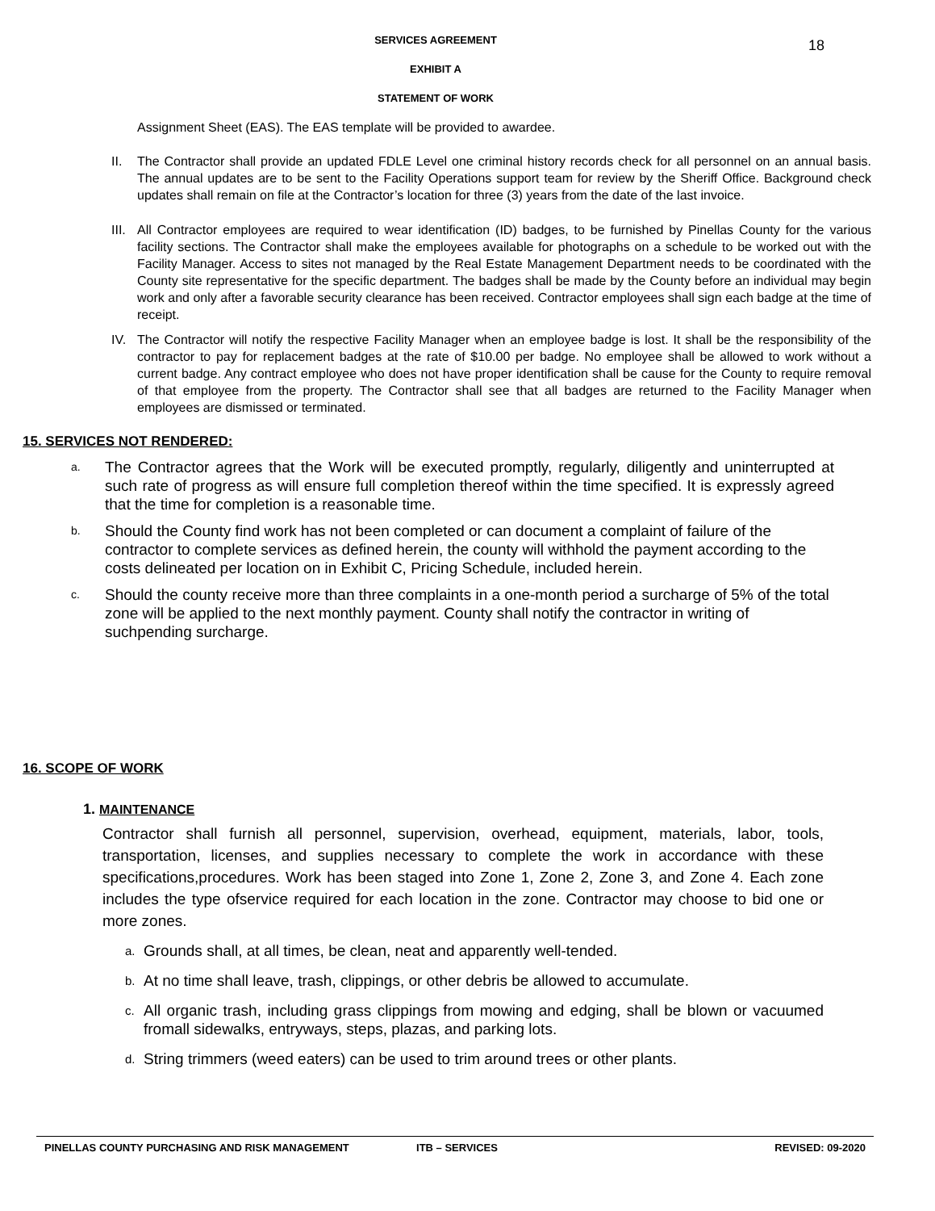18
SERVICES AGREEMENT
EXHIBIT A
STATEMENT OF WORK
Assignment Sheet (EAS). The EAS template will be provided to awardee.
II. The Contractor shall provide an updated FDLE Level one criminal history records check for all personnel on an annual basis. The annual updates are to be sent to the Facility Operations support team for review by the Sheriff Office. Background check updates shall remain on file at the Contractor’s location for three (3) years from the date of the last invoice.
III. All Contractor employees are required to wear identification (ID) badges, to be furnished by Pinellas County for the various facility sections. The Contractor shall make the employees available for photographs on a schedule to be worked out with the Facility Manager. Access to sites not managed by the Real Estate Management Department needs to be coordinated with the County site representative for the specific department. The badges shall be made by the County before an individual may begin work and only after a favorable security clearance has been received. Contractor employees shall sign each badge at the time of receipt.
IV. The Contractor will notify the respective Facility Manager when an employee badge is lost. It shall be the responsibility of the contractor to pay for replacement badges at the rate of $10.00 per badge. No employee shall be allowed to work without a current badge. Any contract employee who does not have proper identification shall be cause for the County to require removal of that employee from the property. The Contractor shall see that all badges are returned to the Facility Manager when employees are dismissed or terminated.
15. SERVICES NOT RENDERED:
a. The Contractor agrees that the Work will be executed promptly, regularly, diligently and uninterrupted at such rate of progress as will ensure full completion thereof within the time specified. It is expressly agreed that the time for completion is a reasonable time.
b. Should the County find work has not been completed or can document a complaint of failure of the contractor to complete services as defined herein, the county will withhold the payment according to the costs delineated per location on in Exhibit C, Pricing Schedule, included herein.
c. Should the county receive more than three complaints in a one-month period a surcharge of 5% of the total zone will be applied to the next monthly payment. County shall notify the contractor in writing of suchpending surcharge.
16. SCOPE OF WORK
1. MAINTENANCE
Contractor shall furnish all personnel, supervision, overhead, equipment, materials, labor, tools, transportation, licenses, and supplies necessary to complete the work in accordance with these specifications,procedures. Work has been staged into Zone 1, Zone 2, Zone 3, and Zone 4. Each zone includes the type ofservice required for each location in the zone. Contractor may choose to bid one or more zones.
a. Grounds shall, at all times, be clean, neat and apparently well-tended.
b. At no time shall leave, trash, clippings, or other debris be allowed to accumulate.
c. All organic trash, including grass clippings from mowing and edging, shall be blown or vacuumed fromall sidewalks, entryways, steps, plazas, and parking lots.
d. String trimmers (weed eaters) can be used to trim around trees or other plants.
PINELLAS COUNTY PURCHASING AND RISK MANAGEMENT ITB – SERVICES REVISED: 09-2020